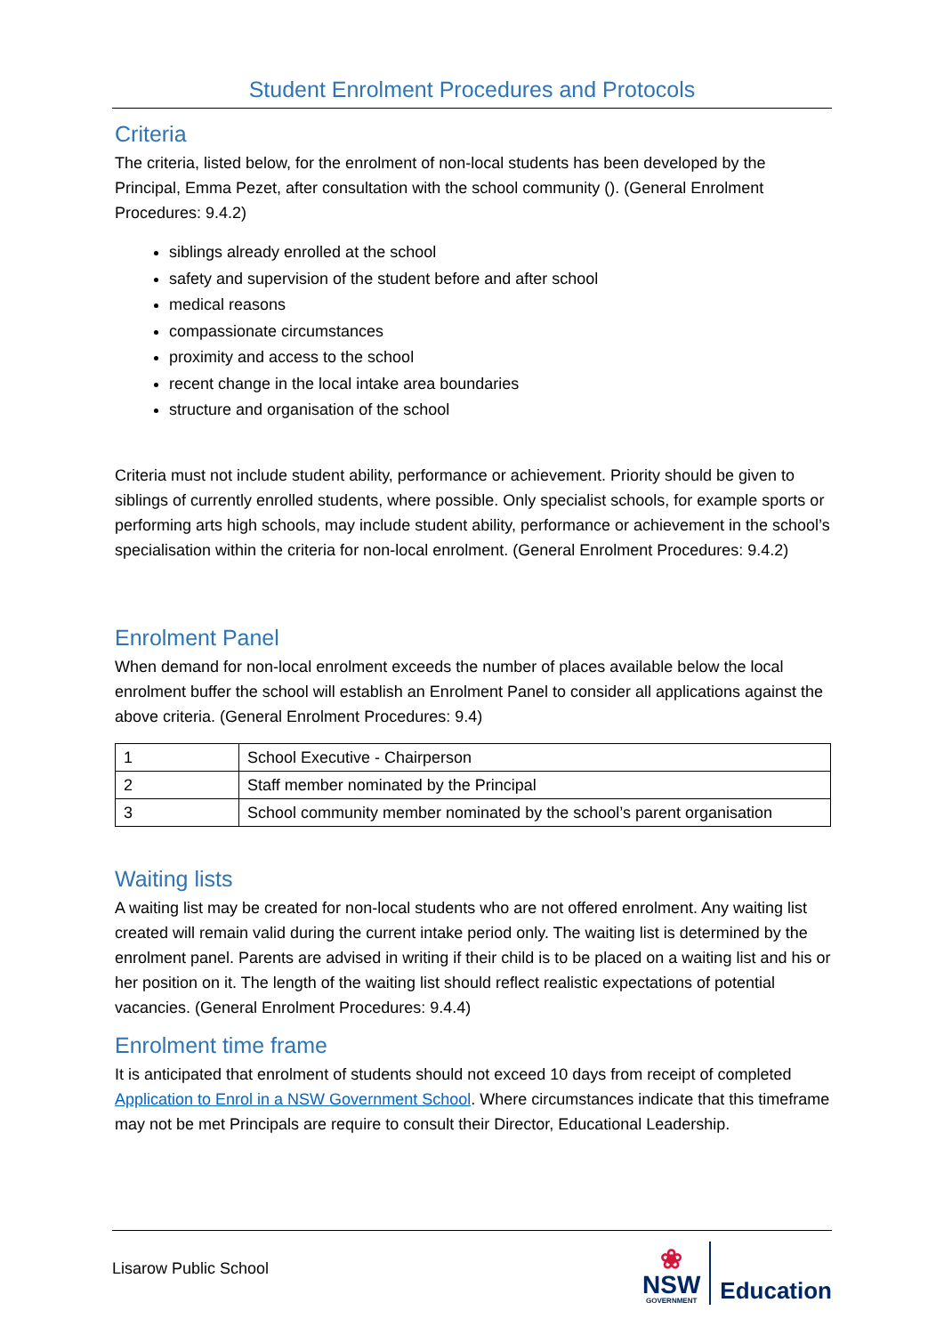Student Enrolment Procedures and Protocols
Criteria
The criteria, listed below, for the enrolment of non-local students has been developed by the Principal, Emma Pezet, after consultation with the school community (). (General Enrolment Procedures: 9.4.2)
siblings already enrolled at the school
safety and supervision of the student before and after school
medical reasons
compassionate circumstances
proximity and access to the school
recent change in the local intake area boundaries
structure and organisation of the school
Criteria must not include student ability, performance or achievement. Priority should be given to siblings of currently enrolled students, where possible. Only specialist schools, for example sports or performing arts high schools, may include student ability, performance or achievement in the school’s specialisation within the criteria for non-local enrolment. (General Enrolment Procedures: 9.4.2)
Enrolment Panel
When demand for non-local enrolment exceeds the number of places available below the local enrolment buffer the school will establish an Enrolment Panel to consider all applications against the above criteria. (General Enrolment Procedures: 9.4)
| 1 | School Executive - Chairperson |
| 2 | Staff member nominated by the Principal |
| 3 | School community member nominated by the school’s parent organisation |
Waiting lists
A waiting list may be created for non-local students who are not offered enrolment. Any waiting list created will remain valid during the current intake period only. The waiting list is determined by the enrolment panel. Parents are advised in writing if their child is to be placed on a waiting list and his or her position on it. The length of the waiting list should reflect realistic expectations of potential vacancies. (General Enrolment Procedures: 9.4.4)
Enrolment time frame
It is anticipated that enrolment of students should not exceed 10 days from receipt of completed Application to Enrol in a NSW Government School. Where circumstances indicate that this timeframe may not be met Principals are require to consult their Director, Educational Leadership.
Lisarow Public School
❀
NSW
GOVERNMENT
Education